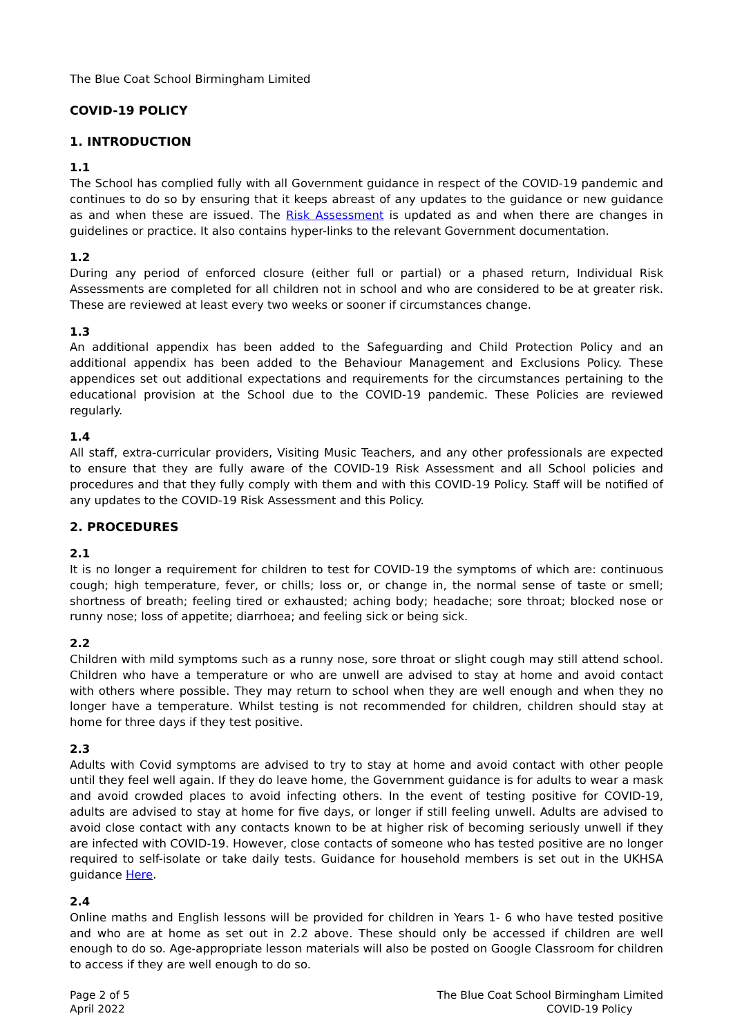The Blue Coat School Birmingham Limited
COVID-19 POLICY
1. INTRODUCTION
1.1
The School has complied fully with all Government guidance in respect of the COVID-19 pandemic and continues to do so by ensuring that it keeps abreast of any updates to the guidance or new guidance as and when these are issued. The Risk Assessment is updated as and when there are changes in guidelines or practice. It also contains hyper-links to the relevant Government documentation.
1.2
During any period of enforced closure (either full or partial) or a phased return, Individual Risk Assessments are completed for all children not in school and who are considered to be at greater risk. These are reviewed at least every two weeks or sooner if circumstances change.
1.3
An additional appendix has been added to the Safeguarding and Child Protection Policy and an additional appendix has been added to the Behaviour Management and Exclusions Policy. These appendices set out additional expectations and requirements for the circumstances pertaining to the educational provision at the School due to the COVID-19 pandemic. These Policies are reviewed regularly.
1.4
All staff, extra-curricular providers, Visiting Music Teachers, and any other professionals are expected to ensure that they are fully aware of the COVID-19 Risk Assessment and all School policies and procedures and that they fully comply with them and with this COVID-19 Policy. Staff will be notified of any updates to the COVID-19 Risk Assessment and this Policy.
2. PROCEDURES
2.1
It is no longer a requirement for children to test for COVID-19 the symptoms of which are: continuous cough; high temperature, fever, or chills; loss or, or change in, the normal sense of taste or smell; shortness of breath; feeling tired or exhausted; aching body; headache; sore throat; blocked nose or runny nose; loss of appetite; diarrhoea; and feeling sick or being sick.
2.2
Children with mild symptoms such as a runny nose, sore throat or slight cough may still attend school. Children who have a temperature or who are unwell are advised to stay at home and avoid contact with others where possible. They may return to school when they are well enough and when they no longer have a temperature. Whilst testing is not recommended for children, children should stay at home for three days if they test positive.
2.3
Adults with Covid symptoms are advised to try to stay at home and avoid contact with other people until they feel well again. If they do leave home, the Government guidance is for adults to wear a mask and avoid crowded places to avoid infecting others. In the event of testing positive for COVID-19, adults are advised to stay at home for five days, or longer if still feeling unwell. Adults are advised to avoid close contact with any contacts known to be at higher risk of becoming seriously unwell if they are infected with COVID-19. However, close contacts of someone who has tested positive are no longer required to self-isolate or take daily tests. Guidance for household members is set out in the UKHSA guidance Here.
2.4
Online maths and English lessons will be provided for children in Years 1- 6 who have tested positive and who are at home as set out in 2.2 above. These should only be accessed if children are well enough to do so. Age-appropriate lesson materials will also be posted on Google Classroom for children to access if they are well enough to do so.
Page 2 of 5
April 2022
The Blue Coat School Birmingham Limited
COVID-19 Policy